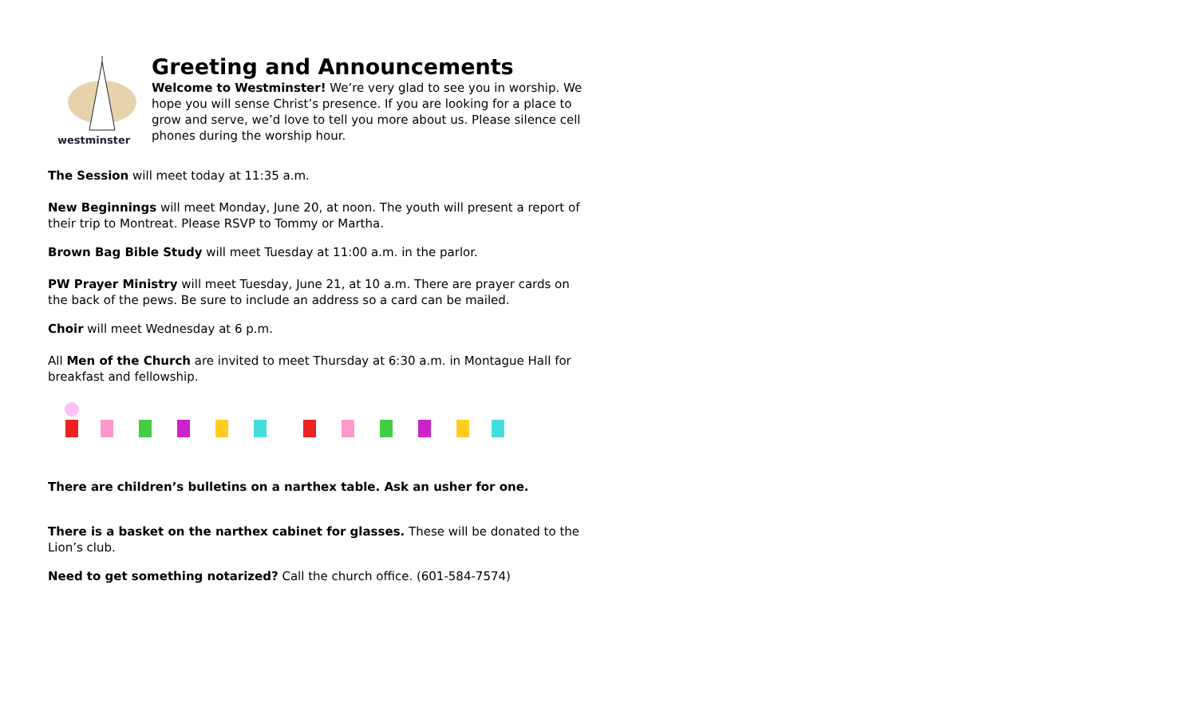westminster
Greeting and Announcements
Welcome to Westminster! We’re very glad to see you in worship. We hope you will sense Christ’s presence. If you are looking for a place to grow and serve, we’d love to tell you more about us. Please silence cell phones during the worship hour.
The Session will meet today at 11:35 a.m.
New Beginnings will meet Monday, June 20, at noon. The youth will present a report of their trip to Montreat. Please RSVP to Tommy or Martha.
Brown Bag Bible Study will meet Tuesday at 11:00 a.m. in the parlor.
PW Prayer Ministry will meet Tuesday, June 21, at 10 a.m. There are prayer cards on the back of the pews. Be sure to include an address so a card can be mailed.
Choir will meet Wednesday at 6 p.m.
All Men of the Church are invited to meet Thursday at 6:30 a.m. in Montague Hall for breakfast and fellowship.
There are children’s bulletins on a narthex table. Ask an usher for one.
There is a basket on the narthex cabinet for glasses. These will be donated to the Lion’s club.
Need to get something notarized? Call the church office. (601-584-7574)